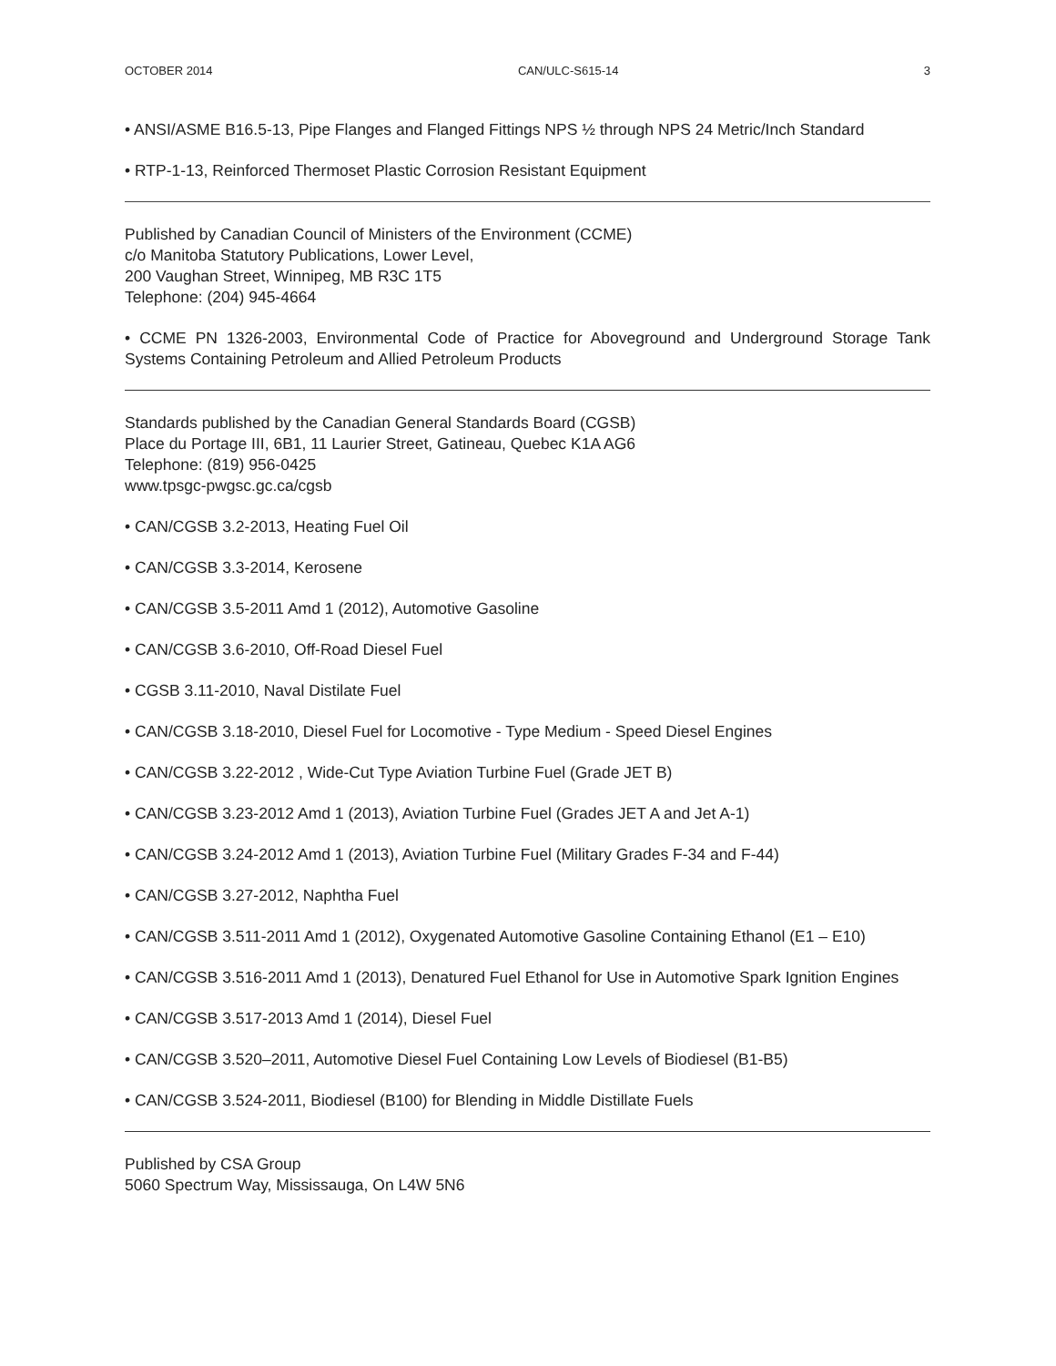OCTOBER 2014 CAN/ULC-S615-14 3
• ANSI/ASME B16.5-13, Pipe Flanges and Flanged Fittings NPS ½ through NPS 24 Metric/Inch Standard
• RTP-1-13, Reinforced Thermoset Plastic Corrosion Resistant Equipment
Published by Canadian Council of Ministers of the Environment (CCME)
c/o Manitoba Statutory Publications, Lower Level,
200 Vaughan Street, Winnipeg, MB R3C 1T5
Telephone: (204) 945-4664
• CCME PN 1326-2003, Environmental Code of Practice for Aboveground and Underground Storage Tank Systems Containing Petroleum and Allied Petroleum Products
Standards published by the Canadian General Standards Board (CGSB)
Place du Portage III, 6B1, 11 Laurier Street, Gatineau, Quebec K1A AG6
Telephone: (819) 956-0425
www.tpsgc-pwgsc.gc.ca/cgsb
• CAN/CGSB 3.2-2013, Heating Fuel Oil
• CAN/CGSB 3.3-2014, Kerosene
• CAN/CGSB 3.5-2011 Amd 1 (2012), Automotive Gasoline
• CAN/CGSB 3.6-2010, Off-Road Diesel Fuel
• CGSB 3.11-2010, Naval Distilate Fuel
• CAN/CGSB 3.18-2010, Diesel Fuel for Locomotive - Type Medium - Speed Diesel Engines
• CAN/CGSB 3.22-2012 , Wide-Cut Type Aviation Turbine Fuel (Grade JET B)
• CAN/CGSB 3.23-2012 Amd 1 (2013), Aviation Turbine Fuel (Grades JET A and Jet A-1)
• CAN/CGSB 3.24-2012 Amd 1 (2013), Aviation Turbine Fuel (Military Grades F-34 and F-44)
• CAN/CGSB 3.27-2012, Naphtha Fuel
• CAN/CGSB 3.511-2011 Amd 1 (2012), Oxygenated Automotive Gasoline Containing Ethanol (E1 – E10)
• CAN/CGSB 3.516-2011 Amd 1 (2013), Denatured Fuel Ethanol for Use in Automotive Spark Ignition Engines
• CAN/CGSB 3.517-2013 Amd 1 (2014), Diesel Fuel
• CAN/CGSB 3.520–2011, Automotive Diesel Fuel Containing Low Levels of Biodiesel (B1-B5)
• CAN/CGSB 3.524-2011, Biodiesel (B100) for Blending in Middle Distillate Fuels
Published by CSA Group
5060 Spectrum Way, Mississauga, On L4W 5N6